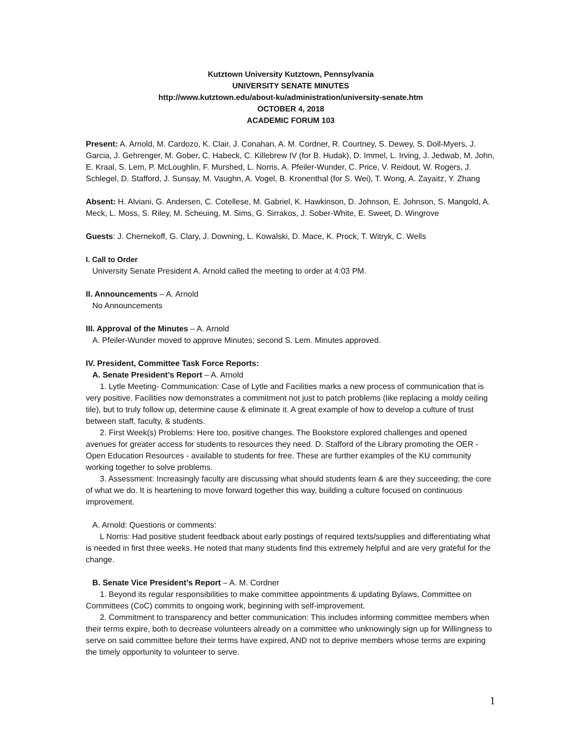Kutztown University Kutztown, Pennsylvania
UNIVERSITY SENATE MINUTES
http://www.kutztown.edu/about-ku/administration/university-senate.htm
OCTOBER 4, 2018
ACADEMIC FORUM 103
Present: A. Arnold, M. Cardozo, K. Clair, J. Conahan, A. M. Cordner, R. Courtney, S. Dewey, S. Doll-Myers, J. Garcia, J. Gehrenger, M. Gober, C. Habeck, C. Killebrew IV (for B. Hudak), D. Immel, L. Irving, J. Jedwab, M. John, E. Kraal, S. Lem, P. McLoughlin, F. Murshed, L. Norris, A. Pfeiler-Wunder, C. Price, V. Reidout, W. Rogers, J. Schlegel, D. Stafford, J. Sunsay, M. Vaughn, A. Vogel, B. Kronenthal (for S. Wei), T. Wong, A. Zayaitz, Y. Zhang
Absent: H. Alviani, G. Andersen, C. Cotellese, M. Gabriel, K. Hawkinson, D. Johnson, E. Johnson, S. Mangold, A. Meck, L. Moss, S. Riley, M. Scheuing, M. Sims, G. Sirrakos, J. Sober-White, E. Sweet, D. Wingrove
Guests: J. Chernekoff, G. Clary, J. Downing, L. Kowalski, D. Mace, K. Prock, T. Witryk, C. Wells
I. Call to Order
University Senate President A. Arnold called the meeting to order at 4:03 PM.
II. Announcements – A. Arnold
No Announcements
III. Approval of the Minutes – A. Arnold
A. Pfeiler-Wunder moved to approve Minutes; second S. Lem. Minutes approved.
IV. President, Committee Task Force Reports:
A. Senate President’s Report – A. Arnold
1. Lytle Meeting- Communication: Case of Lytle and Facilities marks a new process of communication that is very positive. Facilities now demonstrates a commitment not just to patch problems (like replacing a moldy ceiling tile), but to truly follow up, determine cause & eliminate it. A great example of how to develop a culture of trust between staff, faculty, & students.
2. First Week(s) Problems: Here too, positive changes. The Bookstore explored challenges and opened avenues for greater access for students to resources they need. D. Stafford of the Library promoting the OER - Open Education Resources - available to students for free. These are further examples of the KU community working together to solve problems.
3. Assessment: Increasingly faculty are discussing what should students learn & are they succeeding; the core of what we do. It is heartening to move forward together this way, building a culture focused on continuous improvement.
A. Arnold: Questions or comments:
L Norris: Had positive student feedback about early postings of required texts/supplies and differentiating what is needed in first three weeks. He noted that many students find this extremely helpful and are very grateful for the change.
B. Senate Vice President’s Report – A. M. Cordner
1. Beyond its regular responsibilities to make committee appointments & updating Bylaws, Committee on Committees (CoC) commits to ongoing work, beginning with self-improvement.
2. Commitment to transparency and better communication: This includes informing committee members when their terms expire, both to decrease volunteers already on a committee who unknowingly sign up for Willingness to serve on said committee before their terms have expired, AND not to deprive members whose terms are expiring the timely opportunity to volunteer to serve.
1